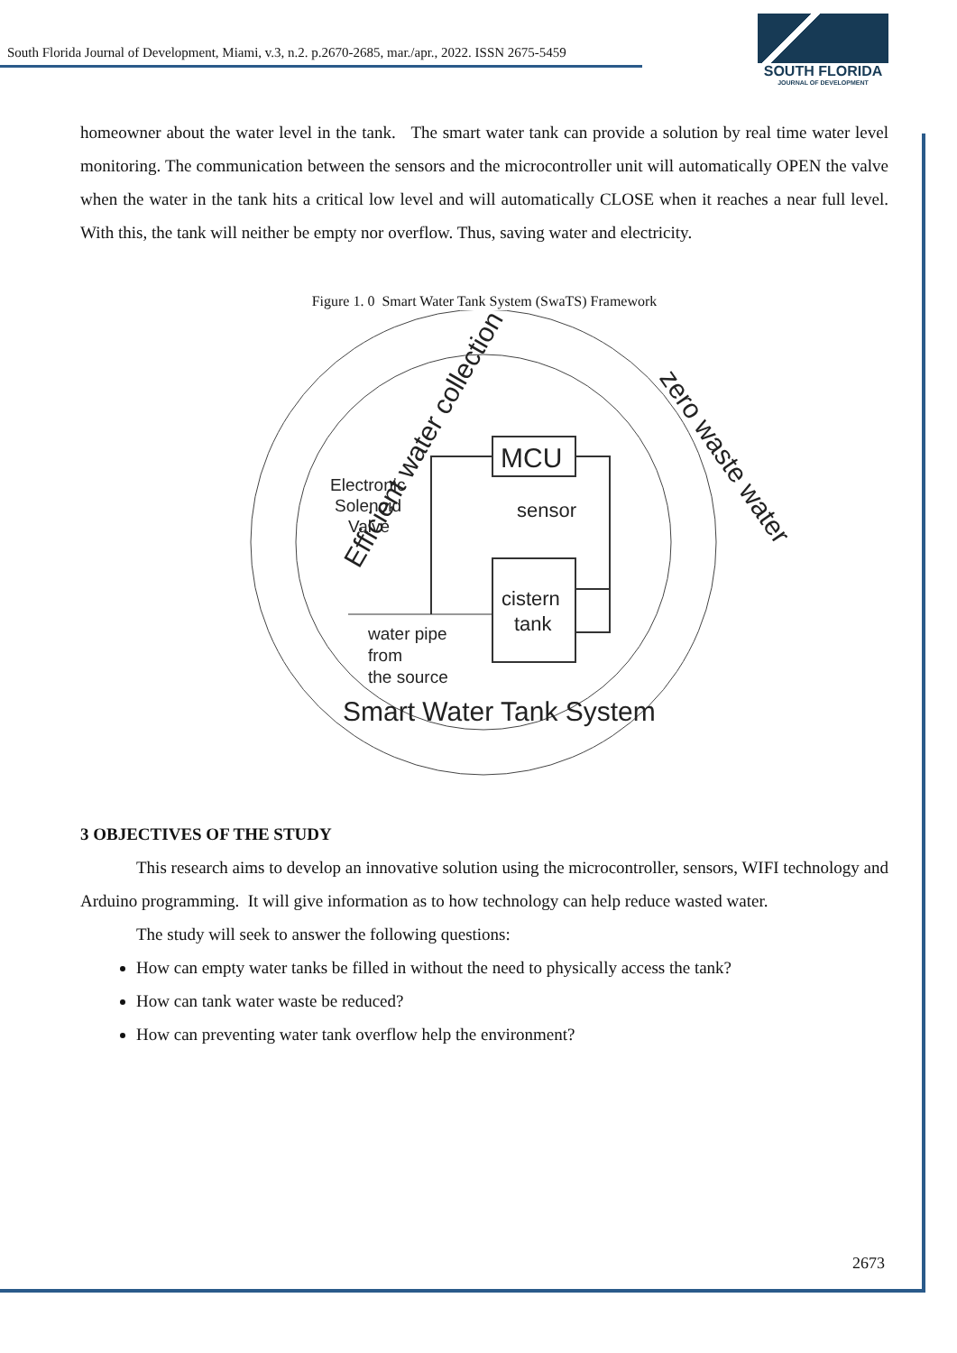South Florida Journal of Development, Miami, v.3, n.2. p.2670-2685, mar./apr., 2022. ISSN 2675-5459
SOUTH FLORIDA
JOURNAL OF DEVELOPMENT
homeowner about the water level in the tank. The smart water tank can provide a solution by real time water level monitoring. The communication between the sensors and the microcontroller unit will automatically OPEN the valve when the water in the tank hits a critical low level and will automatically CLOSE when it reaches a near full level. With this, the tank will neither be empty nor overflow. Thus, saving water and electricity.
Figure 1. 0 Smart Water Tank System (SwaTS) Framework
Efficient water collection
zero waste water
Smart Water Tank System
MCU
cistern
tank
sensor
Electronic
Solenoid
Valve
water pipe
from
the source
3 OBJECTIVES OF THE STUDY
This research aims to develop an innovative solution using the microcontroller, sensors, WIFI technology and Arduino programming. It will give information as to how technology can help reduce wasted water.
The study will seek to answer the following questions:
How can empty water tanks be filled in without the need to physically access the tank?
How can tank water waste be reduced?
How can preventing water tank overflow help the environment?
2673